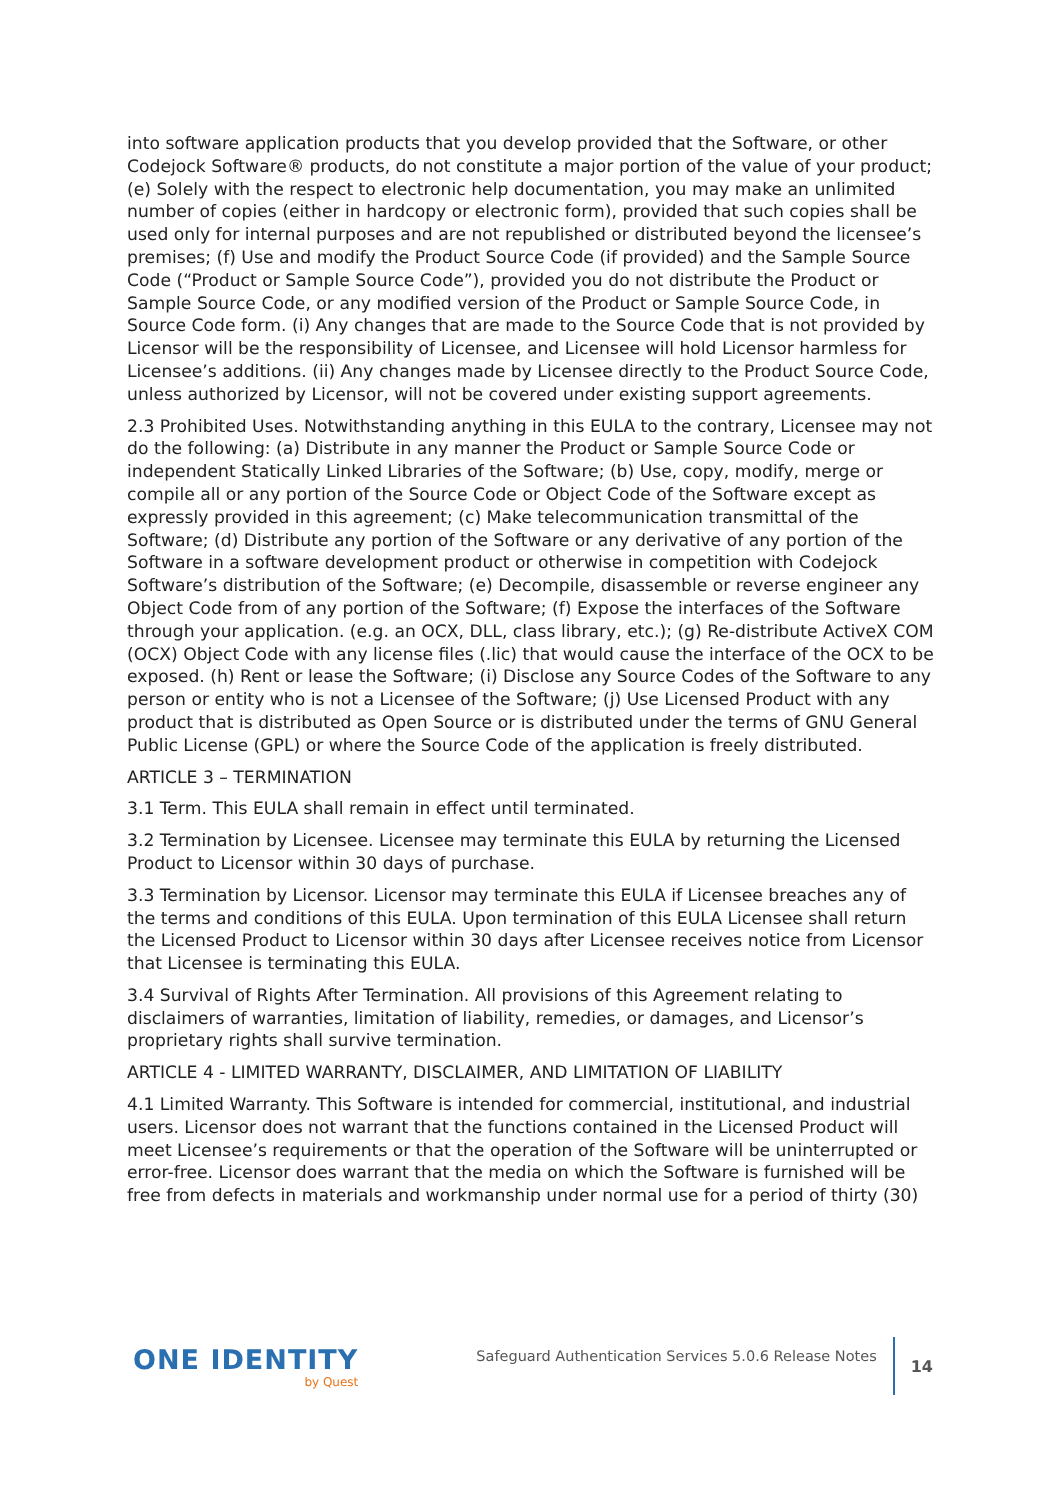into software application products that you develop provided that the Software, or other Codejock Software® products, do not constitute a major portion of the value of your product; (e) Solely with the respect to electronic help documentation, you may make an unlimited number of copies (either in hardcopy or electronic form), provided that such copies shall be used only for internal purposes and are not republished or distributed beyond the licensee’s premises; (f) Use and modify the Product Source Code (if provided) and the Sample Source Code (“Product or Sample Source Code”), provided you do not distribute the Product or Sample Source Code, or any modified version of the Product or Sample Source Code, in Source Code form. (i) Any changes that are made to the Source Code that is not provided by Licensor will be the responsibility of Licensee, and Licensee will hold Licensor harmless for Licensee’s additions. (ii) Any changes made by Licensee directly to the Product Source Code, unless authorized by Licensor, will not be covered under existing support agreements.
2.3 Prohibited Uses. Notwithstanding anything in this EULA to the contrary, Licensee may not do the following: (a) Distribute in any manner the Product or Sample Source Code or independent Statically Linked Libraries of the Software; (b) Use, copy, modify, merge or compile all or any portion of the Source Code or Object Code of the Software except as expressly provided in this agreement; (c) Make telecommunication transmittal of the Software; (d) Distribute any portion of the Software or any derivative of any portion of the Software in a software development product or otherwise in competition with Codejock Software’s distribution of the Software; (e) Decompile, disassemble or reverse engineer any Object Code from of any portion of the Software; (f) Expose the interfaces of the Software through your application. (e.g. an OCX, DLL, class library, etc.); (g) Re-distribute ActiveX COM (OCX) Object Code with any license files (.lic) that would cause the interface of the OCX to be exposed. (h) Rent or lease the Software; (i) Disclose any Source Codes of the Software to any person or entity who is not a Licensee of the Software; (j) Use Licensed Product with any product that is distributed as Open Source or is distributed under the terms of GNU General Public License (GPL) or where the Source Code of the application is freely distributed.
ARTICLE 3 – TERMINATION
3.1 Term. This EULA shall remain in effect until terminated.
3.2 Termination by Licensee. Licensee may terminate this EULA by returning the Licensed Product to Licensor within 30 days of purchase.
3.3 Termination by Licensor. Licensor may terminate this EULA if Licensee breaches any of the terms and conditions of this EULA. Upon termination of this EULA Licensee shall return the Licensed Product to Licensor within 30 days after Licensee receives notice from Licensor that Licensee is terminating this EULA.
3.4 Survival of Rights After Termination. All provisions of this Agreement relating to disclaimers of warranties, limitation of liability, remedies, or damages, and Licensor’s proprietary rights shall survive termination.
ARTICLE 4 - LIMITED WARRANTY, DISCLAIMER, AND LIMITATION OF LIABILITY
4.1 Limited Warranty. This Software is intended for commercial, institutional, and industrial users. Licensor does not warrant that the functions contained in the Licensed Product will meet Licensee’s requirements or that the operation of the Software will be uninterrupted or error-free. Licensor does warrant that the media on which the Software is furnished will be free from defects in materials and workmanship under normal use for a period of thirty (30)
ONE IDENTITY
by Quest
Safeguard Authentication Services 5.0.6 Release Notes
14